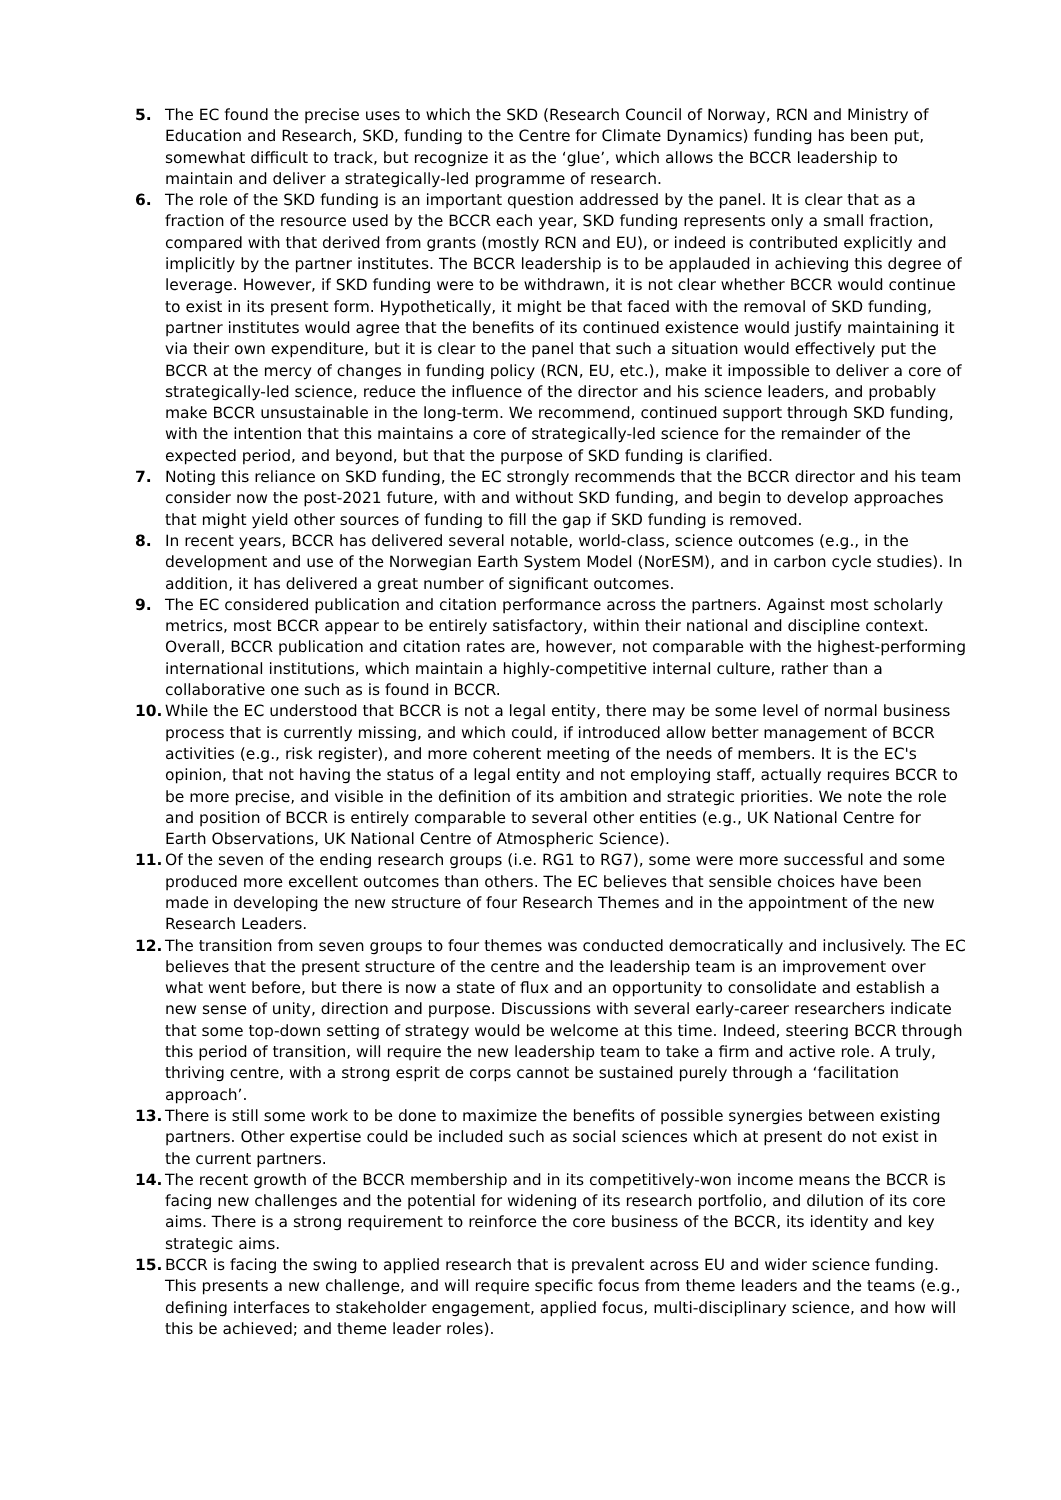5. The EC found the precise uses to which the SKD (Research Council of Norway, RCN and Ministry of Education and Research, SKD, funding to the Centre for Climate Dynamics) funding has been put, somewhat difficult to track, but recognize it as the ‘glue’, which allows the BCCR leadership to maintain and deliver a strategically-led programme of research.
6. The role of the SKD funding is an important question addressed by the panel. It is clear that as a fraction of the resource used by the BCCR each year, SKD funding represents only a small fraction, compared with that derived from grants (mostly RCN and EU), or indeed is contributed explicitly and implicitly by the partner institutes. The BCCR leadership is to be applauded in achieving this degree of leverage. However, if SKD funding were to be withdrawn, it is not clear whether BCCR would continue to exist in its present form. Hypothetically, it might be that faced with the removal of SKD funding, partner institutes would agree that the benefits of its continued existence would justify maintaining it via their own expenditure, but it is clear to the panel that such a situation would effectively put the BCCR at the mercy of changes in funding policy (RCN, EU, etc.), make it impossible to deliver a core of strategically-led science, reduce the influence of the director and his science leaders, and probably make BCCR unsustainable in the long-term. We recommend, continued support through SKD funding, with the intention that this maintains a core of strategically-led science for the remainder of the expected period, and beyond, but that the purpose of SKD funding is clarified.
7. Noting this reliance on SKD funding, the EC strongly recommends that the BCCR director and his team consider now the post-2021 future, with and without SKD funding, and begin to develop approaches that might yield other sources of funding to fill the gap if SKD funding is removed.
8. In recent years, BCCR has delivered several notable, world-class, science outcomes (e.g., in the development and use of the Norwegian Earth System Model (NorESM), and in carbon cycle studies). In addition, it has delivered a great number of significant outcomes.
9. The EC considered publication and citation performance across the partners. Against most scholarly metrics, most BCCR appear to be entirely satisfactory, within their national and discipline context. Overall, BCCR publication and citation rates are, however, not comparable with the highest-performing international institutions, which maintain a highly-competitive internal culture, rather than a collaborative one such as is found in BCCR.
10. While the EC understood that BCCR is not a legal entity, there may be some level of normal business process that is currently missing, and which could, if introduced allow better management of BCCR activities (e.g., risk register), and more coherent meeting of the needs of members. It is the EC's opinion, that not having the status of a legal entity and not employing staff, actually requires BCCR to be more precise, and visible in the definition of its ambition and strategic priorities. We note the role and position of BCCR is entirely comparable to several other entities (e.g., UK National Centre for Earth Observations, UK National Centre of Atmospheric Science).
11. Of the seven of the ending research groups (i.e. RG1 to RG7), some were more successful and some produced more excellent outcomes than others. The EC believes that sensible choices have been made in developing the new structure of four Research Themes and in the appointment of the new Research Leaders.
12. The transition from seven groups to four themes was conducted democratically and inclusively. The EC believes that the present structure of the centre and the leadership team is an improvement over what went before, but there is now a state of flux and an opportunity to consolidate and establish a new sense of unity, direction and purpose. Discussions with several early-career researchers indicate that some top-down setting of strategy would be welcome at this time. Indeed, steering BCCR through this period of transition, will require the new leadership team to take a firm and active role. A truly, thriving centre, with a strong esprit de corps cannot be sustained purely through a ‘facilitation approach’.
13. There is still some work to be done to maximize the benefits of possible synergies between existing partners. Other expertise could be included such as social sciences which at present do not exist in the current partners.
14. The recent growth of the BCCR membership and in its competitively-won income means the BCCR is facing new challenges and the potential for widening of its research portfolio, and dilution of its core aims. There is a strong requirement to reinforce the core business of the BCCR, its identity and key strategic aims.
15. BCCR is facing the swing to applied research that is prevalent across EU and wider science funding. This presents a new challenge, and will require specific focus from theme leaders and the teams (e.g., defining interfaces to stakeholder engagement, applied focus, multi-disciplinary science, and how will this be achieved; and theme leader roles).